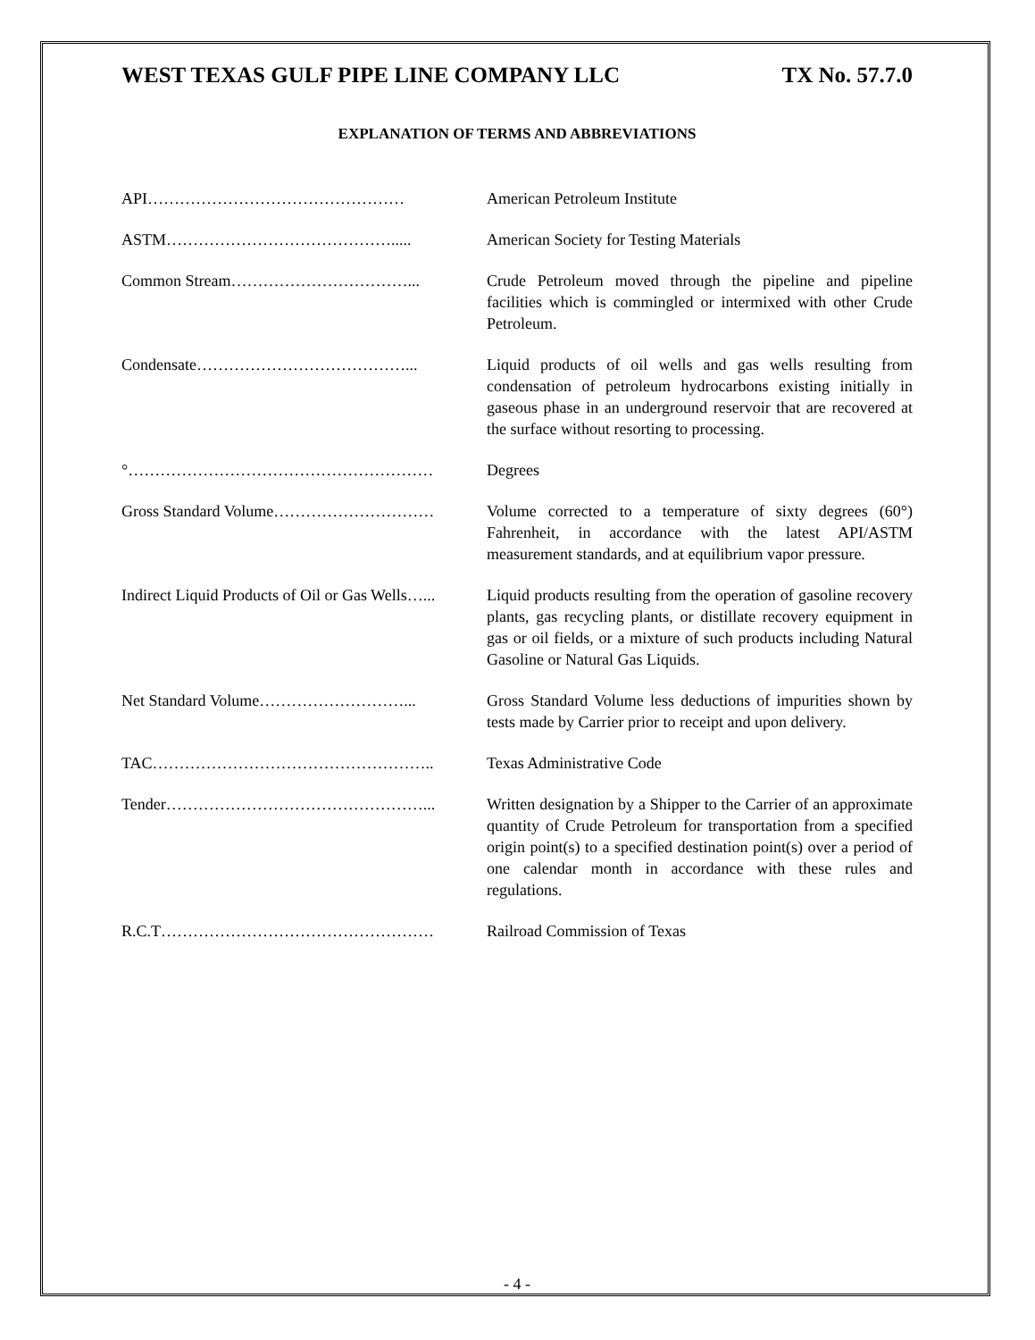WEST TEXAS GULF PIPE LINE COMPANY LLC TX No. 57.7.0
EXPLANATION OF TERMS AND ABBREVIATIONS
API………………………………………… American Petroleum Institute
ASTM……………………………………..... American Society for Testing Materials
Common Stream……………………………... Crude Petroleum moved through the pipeline and pipeline facilities which is commingled or intermixed with other Crude Petroleum.
Condensate…………………………………... Liquid products of oil wells and gas wells resulting from condensation of petroleum hydrocarbons existing initially in gaseous phase in an underground reservoir that are recovered at the surface without resorting to processing.
°………………………………………………… Degrees
Gross Standard Volume………………………… Volume corrected to a temperature of sixty degrees (60°) Fahrenheit, in accordance with the latest API/ASTM measurement standards, and at equilibrium vapor pressure.
Indirect Liquid Products of Oil or Gas Wells…... Liquid products resulting from the operation of gasoline recovery plants, gas recycling plants, or distillate recovery equipment in gas or oil fields, or a mixture of such products including Natural Gasoline or Natural Gas Liquids.
Net Standard Volume………………………... Gross Standard Volume less deductions of impurities shown by tests made by Carrier prior to receipt and upon delivery.
TAC…………………………………………….. Texas Administrative Code
Tender…………………………………………... Written designation by a Shipper to the Carrier of an approximate quantity of Crude Petroleum for transportation from a specified origin point(s) to a specified destination point(s) over a period of one calendar month in accordance with these rules and regulations.
R.C.T…………………………………………… Railroad Commission of Texas
- 4 -